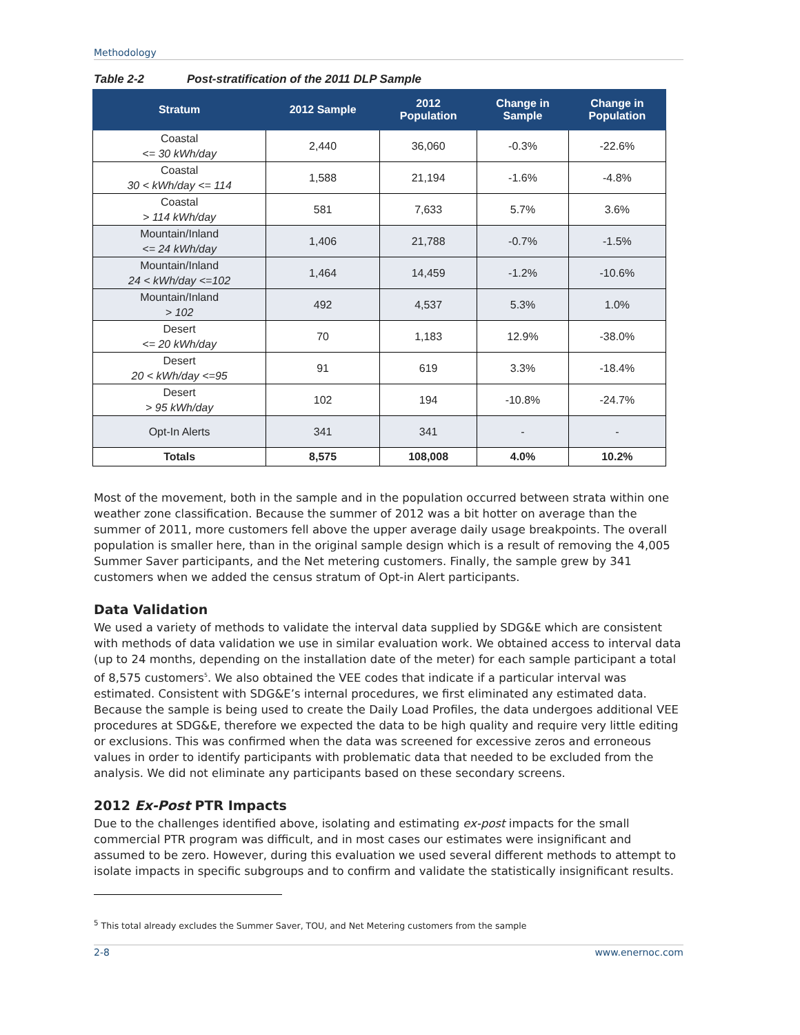Methodology
Table 2-2 Post-stratification of the 2011 DLP Sample
| Stratum | 2012 Sample | 2012 Population | Change in Sample | Change in Population |
| --- | --- | --- | --- | --- |
| Coastal <= 30 kWh/day | 2,440 | 36,060 | -0.3% | -22.6% |
| Coastal 30 < kWh/day <= 114 | 1,588 | 21,194 | -1.6% | -4.8% |
| Coastal > 114 kWh/day | 581 | 7,633 | 5.7% | 3.6% |
| Mountain/Inland <= 24 kWh/day | 1,406 | 21,788 | -0.7% | -1.5% |
| Mountain/Inland 24 < kWh/day <=102 | 1,464 | 14,459 | -1.2% | -10.6% |
| Mountain/Inland > 102 | 492 | 4,537 | 5.3% | 1.0% |
| Desert <= 20 kWh/day | 70 | 1,183 | 12.9% | -38.0% |
| Desert 20 < kWh/day <=95 | 91 | 619 | 3.3% | -18.4% |
| Desert > 95 kWh/day | 102 | 194 | -10.8% | -24.7% |
| Opt-In Alerts | 341 | 341 | - | - |
| Totals | 8,575 | 108,008 | 4.0% | 10.2% |
Most of the movement, both in the sample and in the population occurred between strata within one weather zone classification. Because the summer of 2012 was a bit hotter on average than the summer of 2011, more customers fell above the upper average daily usage breakpoints. The overall population is smaller here, than in the original sample design which is a result of removing the 4,005 Summer Saver participants, and the Net metering customers. Finally, the sample grew by 341 customers when we added the census stratum of Opt-in Alert participants.
Data Validation
We used a variety of methods to validate the interval data supplied by SDG&E which are consistent with methods of data validation we use in similar evaluation work. We obtained access to interval data (up to 24 months, depending on the installation date of the meter) for each sample participant a total of 8,575 customers<sup>5</sup>. We also obtained the VEE codes that indicate if a particular interval was estimated. Consistent with SDG&E’s internal procedures, we first eliminated any estimated data. Because the sample is being used to create the Daily Load Profiles, the data undergoes additional VEE procedures at SDG&E, therefore we expected the data to be high quality and require very little editing or exclusions. This was confirmed when the data was screened for excessive zeros and erroneous values in order to identify participants with problematic data that needed to be excluded from the analysis. We did not eliminate any participants based on these secondary screens.
2012 Ex-Post PTR Impacts
Due to the challenges identified above, isolating and estimating ex-post impacts for the small commercial PTR program was difficult, and in most cases our estimates were insignificant and assumed to be zero. However, during this evaluation we used several different methods to attempt to isolate impacts in specific subgroups and to confirm and validate the statistically insignificant results.
<sup>5</sup> This total already excludes the Summer Saver, TOU, and Net Metering customers from the sample
2-8 www.enernoc.com